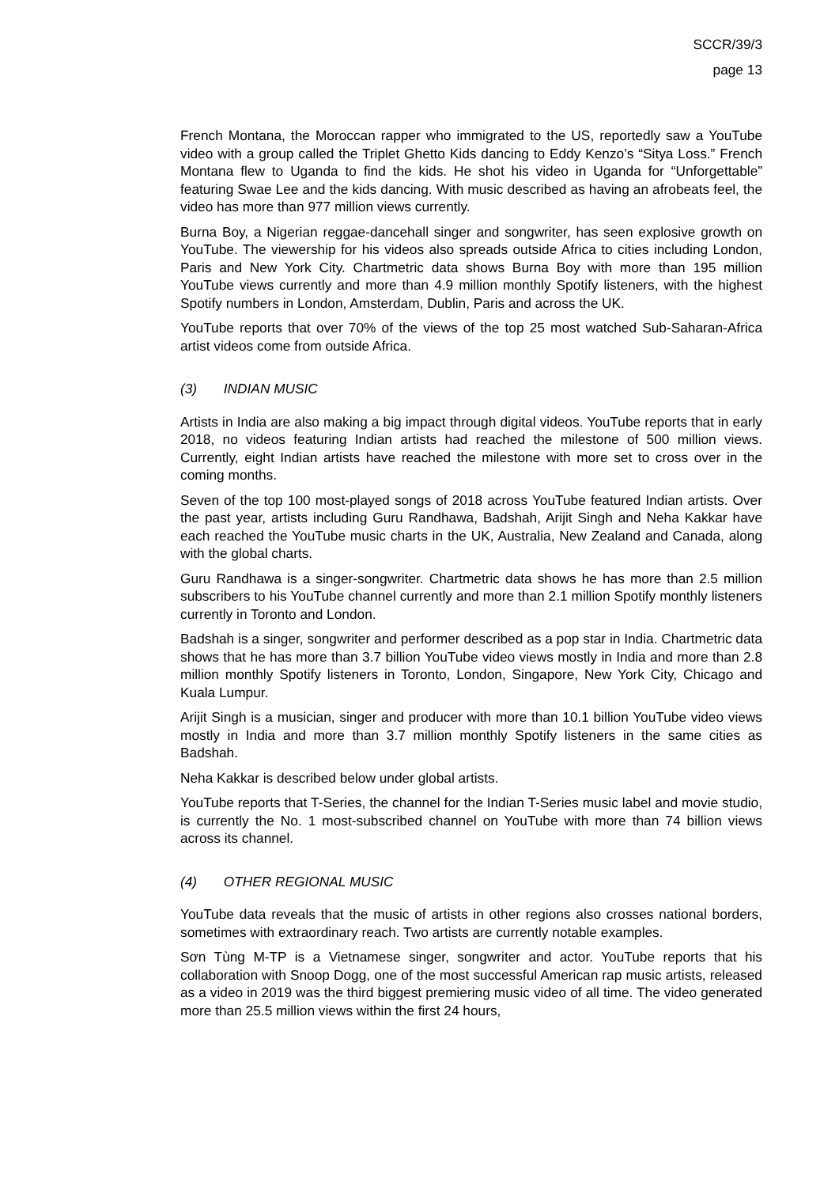SCCR/39/3
page 13
French Montana, the Moroccan rapper who immigrated to the US, reportedly saw a YouTube video with a group called the Triplet Ghetto Kids dancing to Eddy Kenzo’s “Sitya Loss.” French Montana flew to Uganda to find the kids. He shot his video in Uganda for “Unforgettable” featuring Swae Lee and the kids dancing. With music described as having an afrobeats feel, the video has more than 977 million views currently.
Burna Boy, a Nigerian reggae-dancehall singer and songwriter, has seen explosive growth on YouTube. The viewership for his videos also spreads outside Africa to cities including London, Paris and New York City. Chartmetric data shows Burna Boy with more than 195 million YouTube views currently and more than 4.9 million monthly Spotify listeners, with the highest Spotify numbers in London, Amsterdam, Dublin, Paris and across the UK.
YouTube reports that over 70% of the views of the top 25 most watched Sub-Saharan-Africa artist videos come from outside Africa.
(3) INDIAN MUSIC
Artists in India are also making a big impact through digital videos. YouTube reports that in early 2018, no videos featuring Indian artists had reached the milestone of 500 million views. Currently, eight Indian artists have reached the milestone with more set to cross over in the coming months.
Seven of the top 100 most-played songs of 2018 across YouTube featured Indian artists. Over the past year, artists including Guru Randhawa, Badshah, Arijit Singh and Neha Kakkar have each reached the YouTube music charts in the UK, Australia, New Zealand and Canada, along with the global charts.
Guru Randhawa is a singer-songwriter. Chartmetric data shows he has more than 2.5 million subscribers to his YouTube channel currently and more than 2.1 million Spotify monthly listeners currently in Toronto and London.
Badshah is a singer, songwriter and performer described as a pop star in India. Chartmetric data shows that he has more than 3.7 billion YouTube video views mostly in India and more than 2.8 million monthly Spotify listeners in Toronto, London, Singapore, New York City, Chicago and Kuala Lumpur.
Arijit Singh is a musician, singer and producer with more than 10.1 billion YouTube video views mostly in India and more than 3.7 million monthly Spotify listeners in the same cities as Badshah.
Neha Kakkar is described below under global artists.
YouTube reports that T-Series, the channel for the Indian T-Series music label and movie studio, is currently the No. 1 most-subscribed channel on YouTube with more than 74 billion views across its channel.
(4) OTHER REGIONAL MUSIC
YouTube data reveals that the music of artists in other regions also crosses national borders, sometimes with extraordinary reach. Two artists are currently notable examples.
Sơn Tùng M-TP is a Vietnamese singer, songwriter and actor. YouTube reports that his collaboration with Snoop Dogg, one of the most successful American rap music artists, released as a video in 2019 was the third biggest premiering music video of all time. The video generated more than 25.5 million views within the first 24 hours,